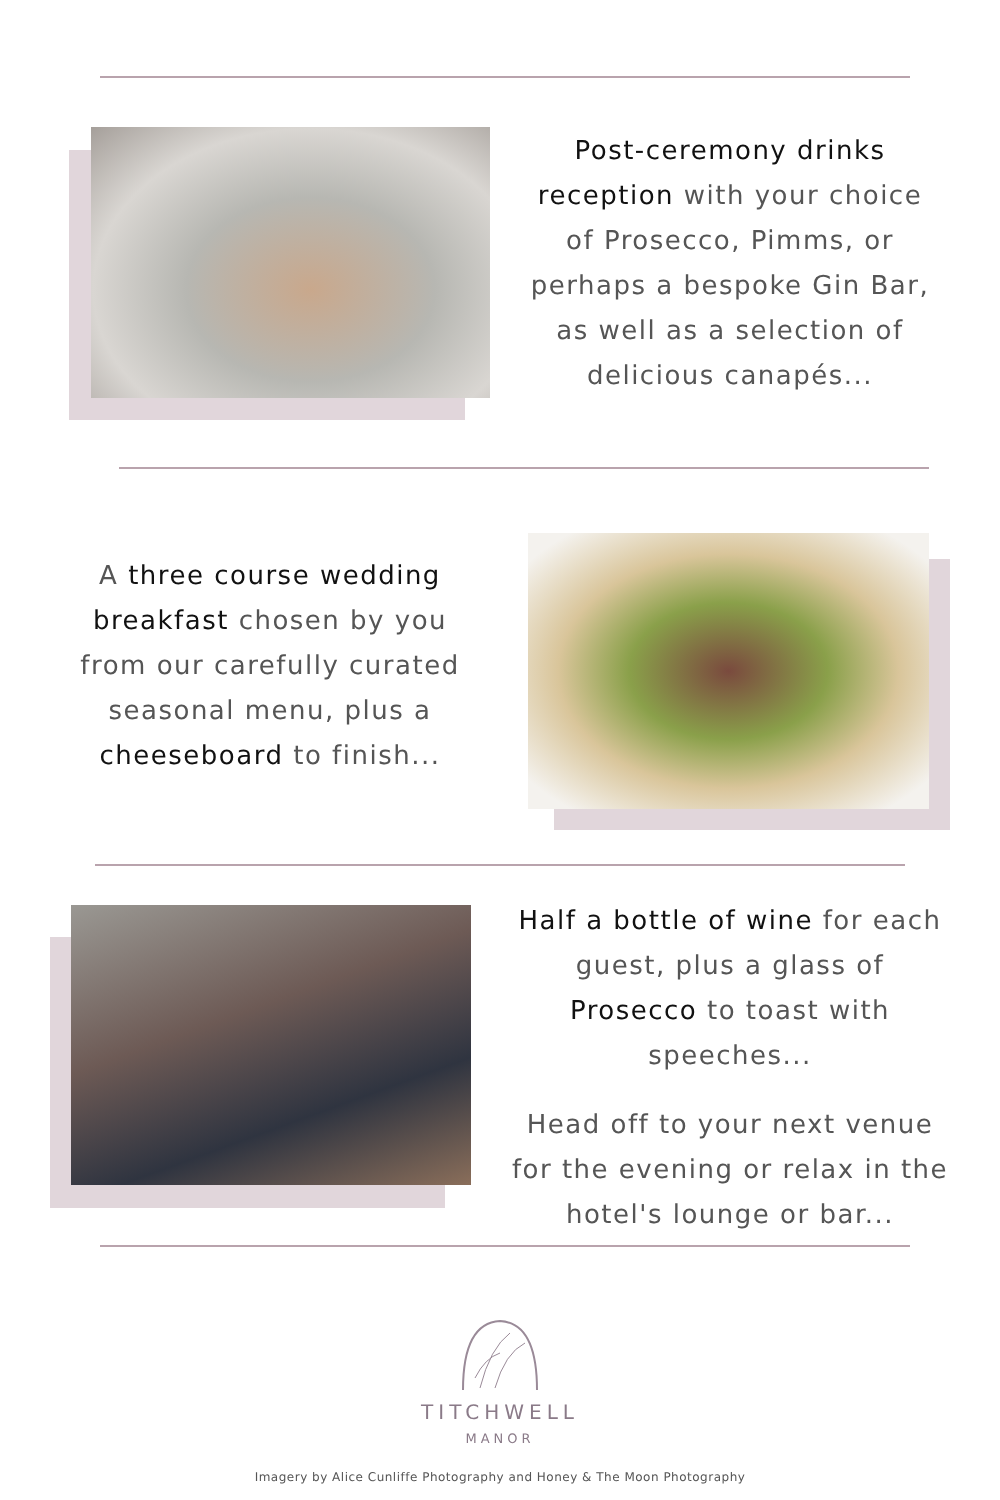Post-ceremony drinks reception with your choice of Prosecco, Pimms, or perhaps a bespoke Gin Bar, as well as a selection of delicious canapés...
A three course wedding breakfast chosen by you from our carefully curated seasonal menu, plus a cheeseboard to finish...
Half a bottle of wine for each guest, plus a glass of Prosecco to toast with speeches...
Head off to your next venue for the evening or relax in the hotel's lounge or bar...
TITCHWELL
MANOR
Imagery by Alice Cunliffe Photography and Honey & The Moon Photography